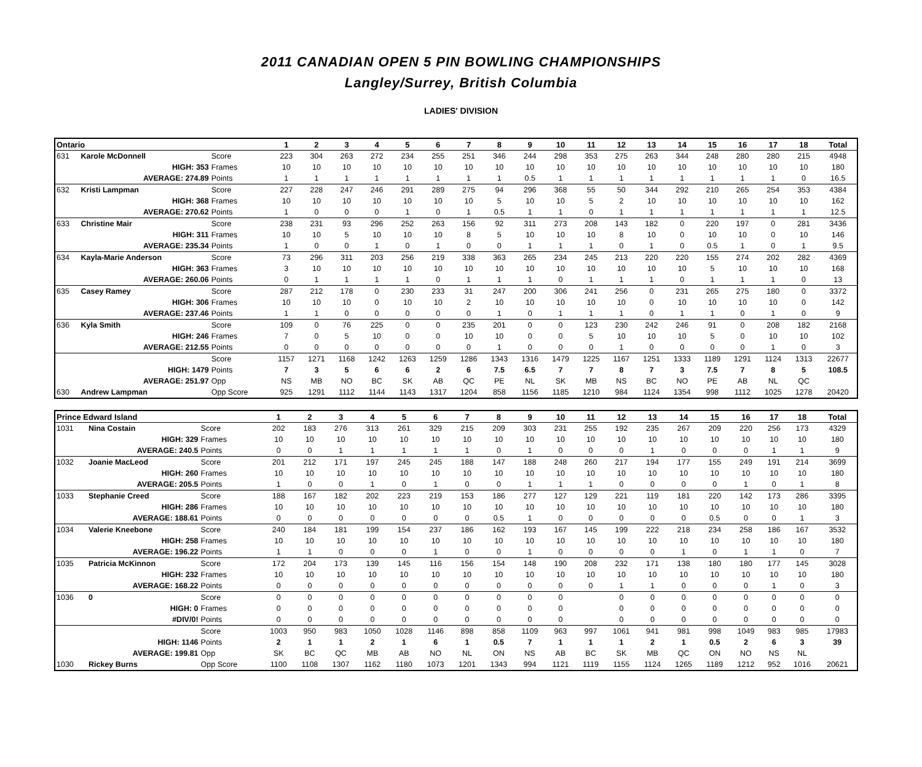2011 CANADIAN OPEN 5 PIN BOWLING CHAMPIONSHIPS
Langley/Surrey, British Columbia
LADIES' DIVISION
| Ontario | | | 1 | 2 | 3 | 4 | 5 | 6 | 7 | 8 | 9 | 10 | 11 | 12 | 13 | 14 | 15 | 16 | 17 | 18 | Total |
| --- | --- | --- | --- | --- | --- | --- | --- | --- | --- | --- | --- | --- | --- | --- | --- | --- | --- | --- | --- | --- | --- |
| 631 | Karole McDonnell | Score | 223 | 304 | 263 | 272 | 234 | 255 | 251 | 346 | 244 | 298 | 353 | 275 | 263 | 344 | 248 | 280 | 280 | 215 | 4948 |
| | HIGH: 353 | Frames | 10 | 10 | 10 | 10 | 10 | 10 | 10 | 10 | 10 | 10 | 10 | 10 | 10 | 10 | 10 | 10 | 10 | 10 | 180 |
| | AVERAGE: 274.89 | Points | 1 | 1 | 1 | 1 | 1 | 1 | 1 | 1 | 0.5 | 1 | 1 | 1 | 1 | 1 | 1 | 1 | 1 | 0 | 16.5 |
| 632 | Kristi Lampman | Score | 227 | 228 | 247 | 246 | 291 | 289 | 275 | 94 | 296 | 368 | 55 | 50 | 344 | 292 | 210 | 265 | 254 | 353 | 4384 |
| | HIGH: 368 | Frames | 10 | 10 | 10 | 10 | 10 | 10 | 10 | 5 | 10 | 10 | 5 | 2 | 10 | 10 | 10 | 10 | 10 | 10 | 162 |
| | AVERAGE: 270.62 | Points | 1 | 0 | 0 | 0 | 1 | 0 | 1 | 0.5 | 1 | 1 | 0 | 1 | 1 | 1 | 1 | 1 | 1 | 1 | 12.5 |
| 633 | Christine Mair | Score | 238 | 231 | 93 | 296 | 252 | 263 | 156 | 92 | 311 | 273 | 208 | 143 | 182 | 0 | 220 | 197 | 0 | 281 | 3436 |
| | HIGH: 311 | Frames | 10 | 10 | 5 | 10 | 10 | 10 | 8 | 5 | 10 | 10 | 10 | 8 | 10 | 0 | 10 | 10 | 0 | 10 | 146 |
| | AVERAGE: 235.34 | Points | 1 | 0 | 0 | 1 | 0 | 1 | 0 | 0 | 1 | 1 | 1 | 0 | 1 | 0 | 0.5 | 1 | 0 | 1 | 9.5 |
| 634 | Kayla-Marie Anderson | Score | 73 | 296 | 311 | 203 | 256 | 219 | 338 | 363 | 265 | 234 | 245 | 213 | 220 | 220 | 155 | 274 | 202 | 282 | 4369 |
| | HIGH: 363 | Frames | 3 | 10 | 10 | 10 | 10 | 10 | 10 | 10 | 10 | 10 | 10 | 10 | 10 | 10 | 5 | 10 | 10 | 10 | 168 |
| | AVERAGE: 260.06 | Points | 0 | 1 | 1 | 1 | 1 | 0 | 1 | 1 | 1 | 0 | 1 | 1 | 1 | 0 | 1 | 1 | 1 | 0 | 13 |
| 635 | Casey Ramey | Score | 287 | 212 | 178 | 0 | 230 | 233 | 31 | 247 | 200 | 306 | 241 | 256 | 0 | 231 | 265 | 275 | 180 | 0 | 3372 |
| | HIGH: 306 | Frames | 10 | 10 | 10 | 0 | 10 | 10 | 2 | 10 | 10 | 10 | 10 | 10 | 0 | 10 | 10 | 10 | 10 | 0 | 142 |
| | AVERAGE: 237.46 | Points | 1 | 1 | 0 | 0 | 0 | 0 | 0 | 1 | 0 | 1 | 1 | 1 | 0 | 1 | 1 | 0 | 1 | 0 | 9 |
| 636 | Kyla Smith | Score | 109 | 0 | 76 | 225 | 0 | 0 | 235 | 201 | 0 | 0 | 123 | 230 | 242 | 246 | 91 | 0 | 208 | 182 | 2168 |
| | HIGH: 246 | Frames | 7 | 0 | 5 | 10 | 0 | 0 | 10 | 10 | 0 | 0 | 5 | 10 | 10 | 10 | 5 | 0 | 10 | 10 | 102 |
| | AVERAGE: 212.55 | Points | 0 | 0 | 0 | 0 | 0 | 0 | 0 | 1 | 0 | 0 | 0 | 1 | 0 | 0 | 0 | 0 | 1 | 0 | 3 |
| | | Score | 1157 | 1271 | 1168 | 1242 | 1263 | 1259 | 1286 | 1343 | 1316 | 1479 | 1225 | 1167 | 1251 | 1333 | 1189 | 1291 | 1124 | 1313 | 22677 |
| | HIGH: 1479 | Points | 7 | 3 | 5 | 6 | 6 | 2 | 6 | 7.5 | 6.5 | 7 | 7 | 8 | 7 | 3 | 7.5 | 7 | 8 | 5 | 108.5 |
| | AVERAGE: 251.97 | Opp | NS | MB | NO | BC | SK | AB | QC | PE | NL | SK | MB | NS | BC | NO | PE | AB | NL | QC | |
| 630 | Andrew Lampman | Opp Score | 925 | 1291 | 1112 | 1144 | 1143 | 1317 | 1204 | 858 | 1156 | 1185 | 1210 | 984 | 1124 | 1354 | 998 | 1112 | 1025 | 1278 | 20420 |
| Prince Edward Island | | | 1 | 2 | 3 | 4 | 5 | 6 | 7 | 8 | 9 | 10 | 11 | 12 | 13 | 14 | 15 | 16 | 17 | 18 | Total |
| --- | --- | --- | --- | --- | --- | --- | --- | --- | --- | --- | --- | --- | --- | --- | --- | --- | --- | --- | --- | --- | --- |
| 1031 | Nina Costain | Score | 202 | 183 | 276 | 313 | 261 | 329 | 215 | 209 | 303 | 231 | 255 | 192 | 235 | 267 | 209 | 220 | 256 | 173 | 4329 |
| | HIGH: 329 | Frames | 10 | 10 | 10 | 10 | 10 | 10 | 10 | 10 | 10 | 10 | 10 | 10 | 10 | 10 | 10 | 10 | 10 | 10 | 180 |
| | AVERAGE: 240.5 | Points | 0 | 0 | 1 | 1 | 1 | 1 | 1 | 0 | 1 | 0 | 0 | 0 | 1 | 0 | 0 | 0 | 1 | 1 | 9 |
| 1032 | Joanie MacLeod | Score | 201 | 212 | 171 | 197 | 245 | 245 | 188 | 147 | 188 | 248 | 260 | 217 | 194 | 177 | 155 | 249 | 191 | 214 | 3699 |
| | HIGH: 260 | Frames | 10 | 10 | 10 | 10 | 10 | 10 | 10 | 10 | 10 | 10 | 10 | 10 | 10 | 10 | 10 | 10 | 10 | 10 | 180 |
| | AVERAGE: 205.5 | Points | 1 | 0 | 0 | 1 | 0 | 1 | 0 | 0 | 1 | 1 | 1 | 0 | 0 | 0 | 0 | 1 | 0 | 1 | 8 |
| 1033 | Stephanie Creed | Score | 188 | 167 | 182 | 202 | 223 | 219 | 153 | 186 | 277 | 127 | 129 | 221 | 119 | 181 | 220 | 142 | 173 | 286 | 3395 |
| | HIGH: 286 | Frames | 10 | 10 | 10 | 10 | 10 | 10 | 10 | 10 | 10 | 10 | 10 | 10 | 10 | 10 | 10 | 10 | 10 | 10 | 180 |
| | AVERAGE: 188.61 | Points | 0 | 0 | 0 | 0 | 0 | 0 | 0 | 0.5 | 1 | 0 | 0 | 0 | 0 | 0 | 0.5 | 0 | 0 | 1 | 3 |
| 1034 | Valerie Kneebone | Score | 240 | 184 | 181 | 199 | 154 | 237 | 186 | 162 | 193 | 167 | 145 | 199 | 222 | 218 | 234 | 258 | 186 | 167 | 3532 |
| | HIGH: 258 | Frames | 10 | 10 | 10 | 10 | 10 | 10 | 10 | 10 | 10 | 10 | 10 | 10 | 10 | 10 | 10 | 10 | 10 | 10 | 180 |
| | AVERAGE: 196.22 | Points | 1 | 1 | 0 | 0 | 0 | 1 | 0 | 0 | 1 | 0 | 0 | 0 | 0 | 1 | 0 | 1 | 1 | 0 | 7 |
| 1035 | Patricia McKinnon | Score | 172 | 204 | 173 | 139 | 145 | 116 | 156 | 154 | 148 | 190 | 208 | 232 | 171 | 138 | 180 | 180 | 177 | 145 | 3028 |
| | HIGH: 232 | Frames | 10 | 10 | 10 | 10 | 10 | 10 | 10 | 10 | 10 | 10 | 10 | 10 | 10 | 10 | 10 | 10 | 10 | 10 | 180 |
| | AVERAGE: 168.22 | Points | 0 | 0 | 0 | 0 | 0 | 0 | 0 | 0 | 0 | 0 | 0 | 1 | 1 | 0 | 0 | 0 | 1 | 0 | 3 |
| 1036 | 0 | Score | 0 | 0 | 0 | 0 | 0 | 0 | 0 | 0 | 0 | 0 | | 0 | 0 | 0 | 0 | 0 | 0 | 0 | 0 |
| | HIGH: 0 | Frames | 0 | 0 | 0 | 0 | 0 | 0 | 0 | 0 | 0 | 0 | | 0 | 0 | 0 | 0 | 0 | 0 | 0 | 0 |
| | #DIV/0! | Points | 0 | 0 | 0 | 0 | 0 | 0 | 0 | 0 | 0 | 0 | | 0 | 0 | 0 | 0 | 0 | 0 | 0 | 0 |
| | | Score | 1003 | 950 | 983 | 1050 | 1028 | 1146 | 898 | 858 | 1109 | 963 | 997 | 1061 | 941 | 981 | 998 | 1049 | 983 | 985 | 17983 |
| | HIGH: 1146 | Points | 2 | 1 | 1 | 2 | 1 | 6 | 1 | 0.5 | 7 | 1 | 1 | 1 | 2 | 1 | 0.5 | 2 | 6 | 3 | 39 |
| | AVERAGE: 199.81 | Opp | SK | BC | QC | MB | AB | NO | NL | ON | NS | AB | BC | SK | MB | QC | ON | NO | NS | NL | |
| 1030 | Rickey Burns | Opp Score | 1100 | 1108 | 1307 | 1162 | 1180 | 1073 | 1201 | 1343 | 994 | 1121 | 1119 | 1155 | 1124 | 1265 | 1189 | 1212 | 952 | 1016 | 20621 |